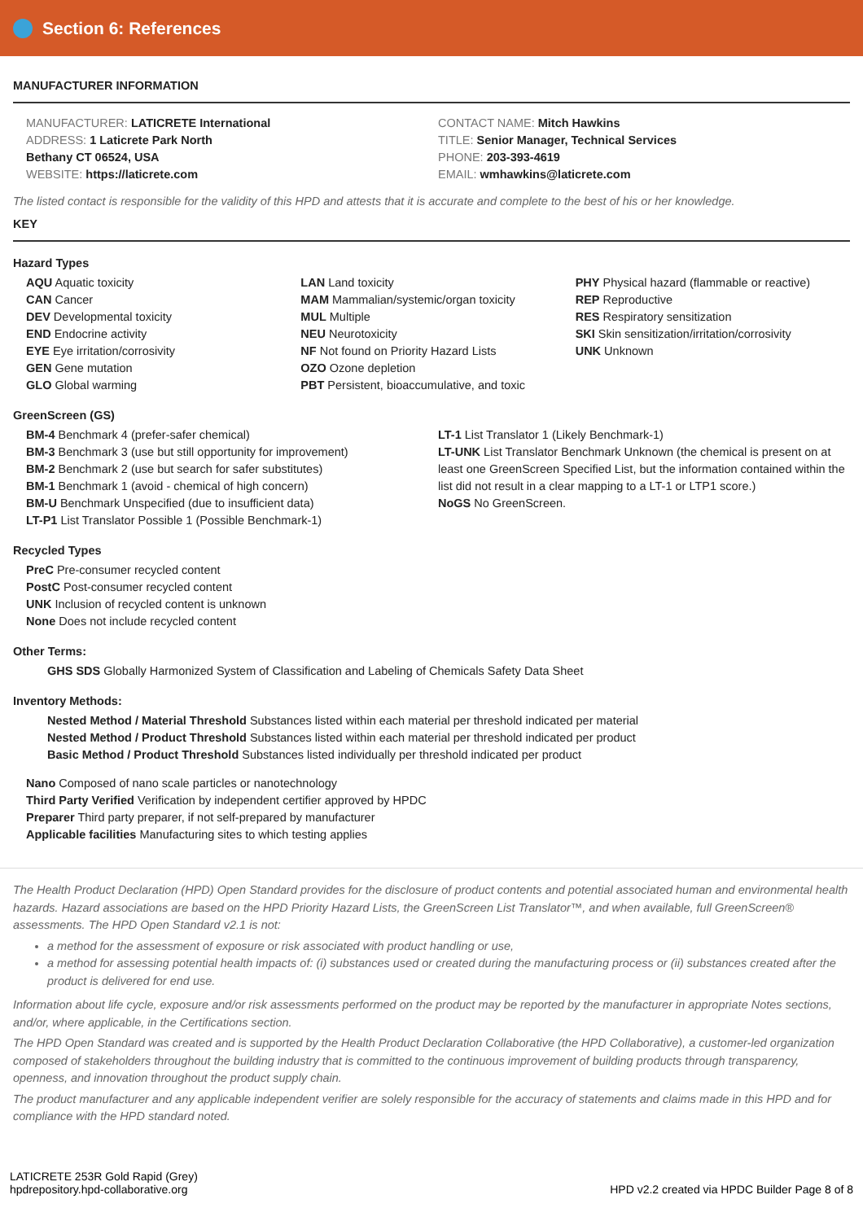Section 6: References
MANUFACTURER INFORMATION
MANUFACTURER: LATICRETE International
ADDRESS: 1 Laticrete Park North
Bethany CT 06524, USA
WEBSITE: https://laticrete.com
CONTACT NAME: Mitch Hawkins
TITLE: Senior Manager, Technical Services
PHONE: 203-393-4619
EMAIL: wmhawkins@laticrete.com
The listed contact is responsible for the validity of this HPD and attests that it is accurate and complete to the best of his or her knowledge.
KEY
Hazard Types
AQU Aquatic toxicity
CAN Cancer
DEV Developmental toxicity
END Endocrine activity
EYE Eye irritation/corrosivity
GEN Gene mutation
GLO Global warming
LAN Land toxicity
MAM Mammalian/systemic/organ toxicity
MUL Multiple
NEU Neurotoxicity
NF Not found on Priority Hazard Lists
OZO Ozone depletion
PBT Persistent, bioaccumulative, and toxic
PHY Physical hazard (flammable or reactive)
REP Reproductive
RES Respiratory sensitization
SKI Skin sensitization/irritation/corrosivity
UNK Unknown
GreenScreen (GS)
BM-4 Benchmark 4 (prefer-safer chemical)
BM-3 Benchmark 3 (use but still opportunity for improvement)
BM-2 Benchmark 2 (use but search for safer substitutes)
BM-1 Benchmark 1 (avoid - chemical of high concern)
BM-U Benchmark Unspecified (due to insufficient data)
LT-P1 List Translator Possible 1 (Possible Benchmark-1)
LT-1 List Translator 1 (Likely Benchmark-1)
LT-UNK List Translator Benchmark Unknown (the chemical is present on at least one GreenScreen Specified List, but the information contained within the list did not result in a clear mapping to a LT-1 or LTP1 score.)
NoGS No GreenScreen.
Recycled Types
PreC Pre-consumer recycled content
PostC Post-consumer recycled content
UNK Inclusion of recycled content is unknown
None Does not include recycled content
Other Terms:
GHS SDS Globally Harmonized System of Classification and Labeling of Chemicals Safety Data Sheet
Inventory Methods:
Nested Method / Material Threshold Substances listed within each material per threshold indicated per material
Nested Method / Product Threshold Substances listed within each material per threshold indicated per product
Basic Method / Product Threshold Substances listed individually per threshold indicated per product
Nano Composed of nano scale particles or nanotechnology
Third Party Verified Verification by independent certifier approved by HPDC
Preparer Third party preparer, if not self-prepared by manufacturer
Applicable facilities Manufacturing sites to which testing applies
The Health Product Declaration (HPD) Open Standard provides for the disclosure of product contents and potential associated human and environmental health hazards. Hazard associations are based on the HPD Priority Hazard Lists, the GreenScreen List Translator™, and when available, full GreenScreen® assessments. The HPD Open Standard v2.1 is not:
a method for the assessment of exposure or risk associated with product handling or use,
a method for assessing potential health impacts of: (i) substances used or created during the manufacturing process or (ii) substances created after the product is delivered for end use.
Information about life cycle, exposure and/or risk assessments performed on the product may be reported by the manufacturer in appropriate Notes sections, and/or, where applicable, in the Certifications section.
The HPD Open Standard was created and is supported by the Health Product Declaration Collaborative (the HPD Collaborative), a customer-led organization composed of stakeholders throughout the building industry that is committed to the continuous improvement of building products through transparency, openness, and innovation throughout the product supply chain.
The product manufacturer and any applicable independent verifier are solely responsible for the accuracy of statements and claims made in this HPD and for compliance with the HPD standard noted.
LATICRETE 253R Gold Rapid (Grey)
hpdrepository.hpd-collaborative.org
HPD v2.2 created via HPDC Builder Page 8 of 8